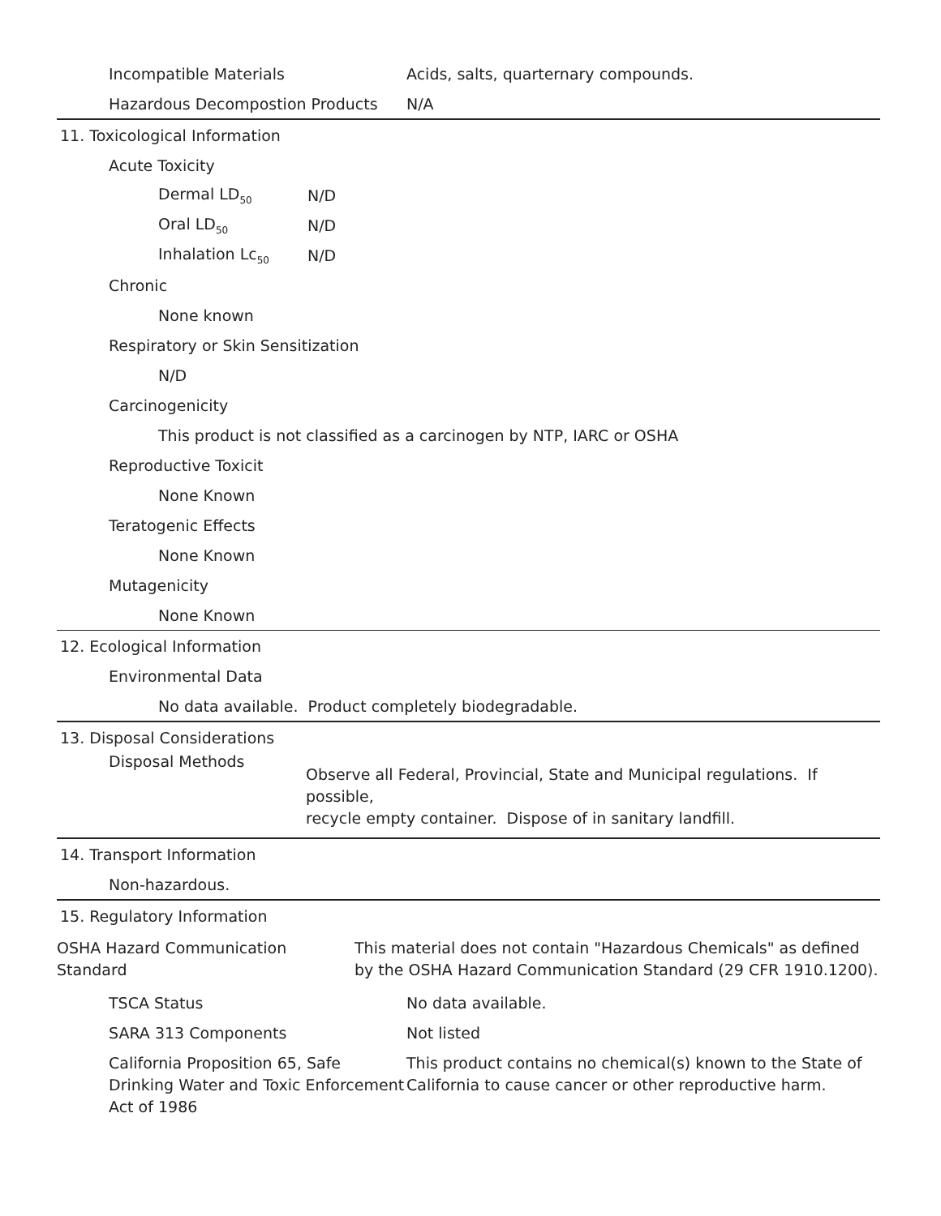Incompatible Materials Acids, salts, quarternary compounds.
Hazardous Decompostion Products N/A
11. Toxicological Information
Acute Toxicity
Dermal LD<sub>50</sub> N/D
Oral LD<sub>50</sub> N/D
Inhalation Lc<sub>50</sub> N/D
Chronic
None known
Respiratory or Skin Sensitization
N/D
Carcinogenicity
This product is not classified as a carcinogen by NTP, IARC or OSHA
Reproductive Toxicit
None Known
Teratogenic Effects
None Known
Mutagenicity
None Known
12. Ecological Information
Environmental Data
No data available. Product completely biodegradable.
13. Disposal Considerations
Disposal Methods Observe all Federal, Provincial, State and Municipal regulations. If possible,
recycle empty container. Dispose of in sanitary landfill.
14. Transport Information
Non-hazardous.
15. Regulatory Information
OSHA Hazard Communication Standard This material does not contain "Hazardous Chemicals" as defined
by the OSHA Hazard Communication Standard (29 CFR 1910.1200).
TSCA Status No data available.
SARA 313 Components Not listed
California Proposition 65, Safe Drinking Water and Toxic Enforcement Act of 1986 This product contains no chemical(s) known to the State of
California to cause cancer or other reproductive harm.